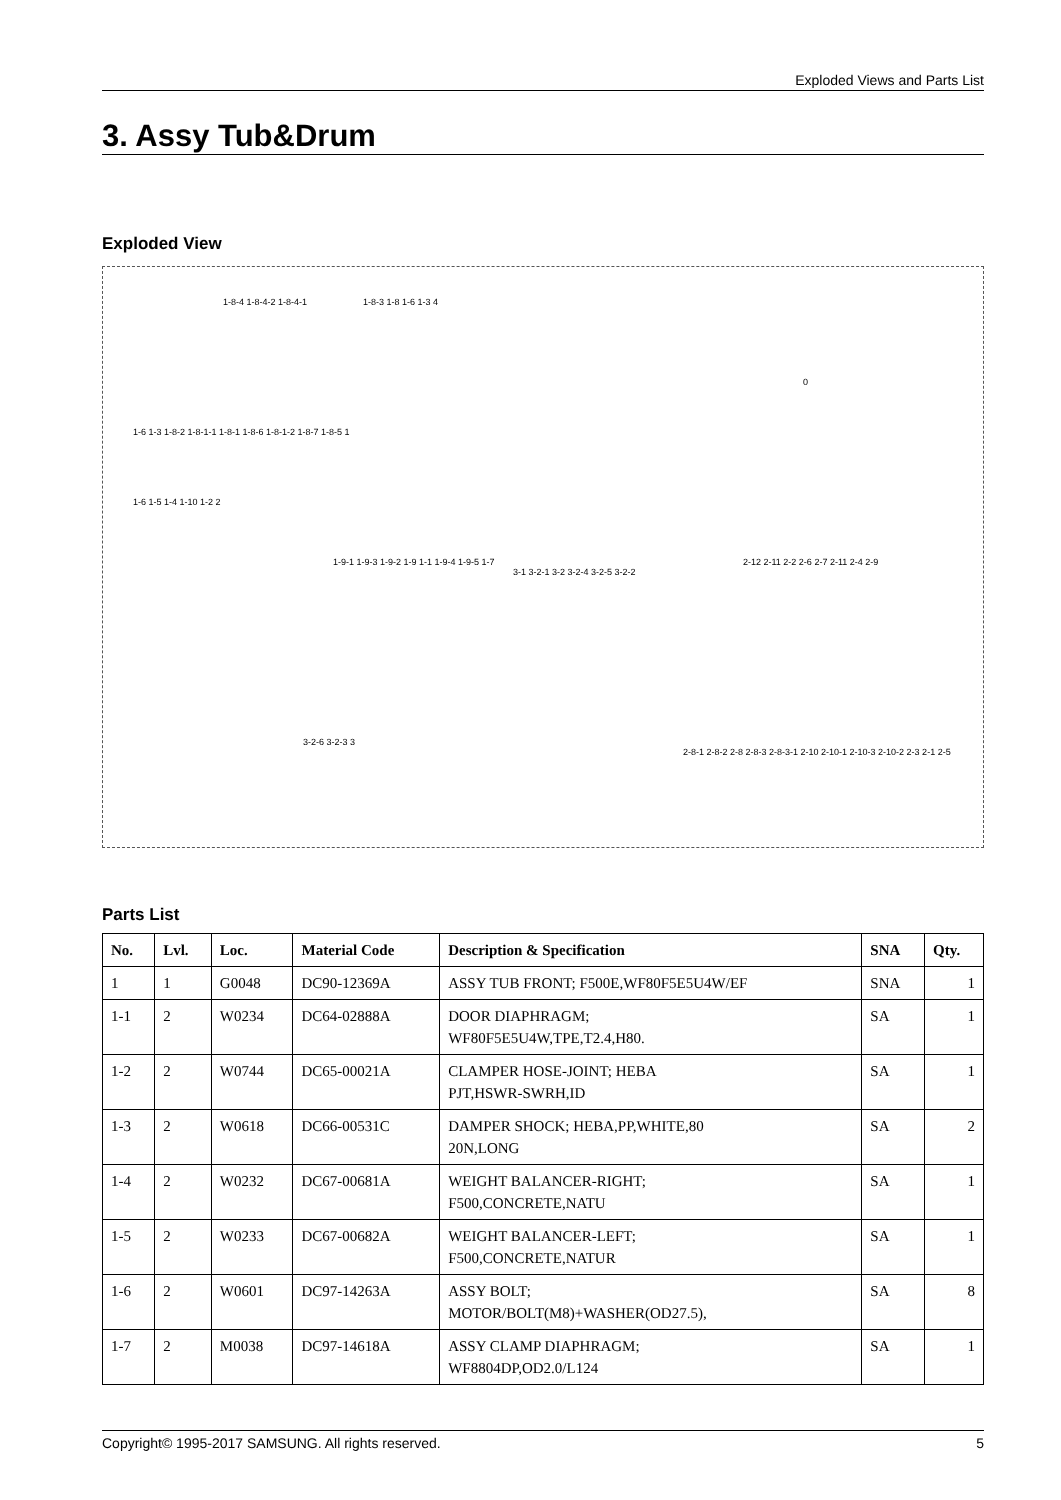Exploded Views and Parts List
3. Assy Tub&Drum
Exploded View
1-8-4 1-8-4-2 1-8-4-1 1-8-3 1-8 1-6 1-3 4
0
1-6 1-3 1-8-2 1-8-1-1 1-8-1 1-8-6 1-8-1-2 1-8-7 1-8-5 1
1-6 1-5 1-4 1-10 1-2 2
1-9-1 1-9-3 1-9-2 1-9 1-1 1-9-4 1-9-5 1-7
3-1 3-2-1 3-2 3-2-4 3-2-5 3-2-2
2-12 2-11 2-2 2-6 2-7 2-11 2-4 2-9
3-2-6 3-2-3 3
2-8-1 2-8-2 2-8 2-8-3 2-8-3-1 2-10 2-10-1 2-10-3 2-10-2 2-3 2-1 2-5
Parts List
| No. | Lvl. | Loc. | Material Code | Description & Specification | SNA | Qty. |
| --- | --- | --- | --- | --- | --- | --- |
| 1 | 1 | G0048 | DC90-12369A | ASSY TUB FRONT; F500E,WF80F5E5U4W/EF | SNA | 1 |
| 1-1 | 2 | W0234 | DC64-02888A | DOOR DIAPHRAGM; WF80F5E5U4W,TPE,T2.4,H80. | SA | 1 |
| 1-2 | 2 | W0744 | DC65-00021A | CLAMPER HOSE-JOINT; HEBA PJT,HSWR-SWRH,ID | SA | 1 |
| 1-3 | 2 | W0618 | DC66-00531C | DAMPER SHOCK; HEBA,PP,WHITE,80 20N,LONG | SA | 2 |
| 1-4 | 2 | W0232 | DC67-00681A | WEIGHT BALANCER-RIGHT; F500,CONCRETE,NATU | SA | 1 |
| 1-5 | 2 | W0233 | DC67-00682A | WEIGHT BALANCER-LEFT; F500,CONCRETE,NATUR | SA | 1 |
| 1-6 | 2 | W0601 | DC97-14263A | ASSY BOLT; MOTOR/BOLT(M8)+WASHER(OD27.5), | SA | 8 |
| 1-7 | 2 | M0038 | DC97-14618A | ASSY CLAMP DIAPHRAGM; WF8804DP,OD2.0/L124 | SA | 1 |
Copyright© 1995-2017 SAMSUNG. All rights reserved. 5